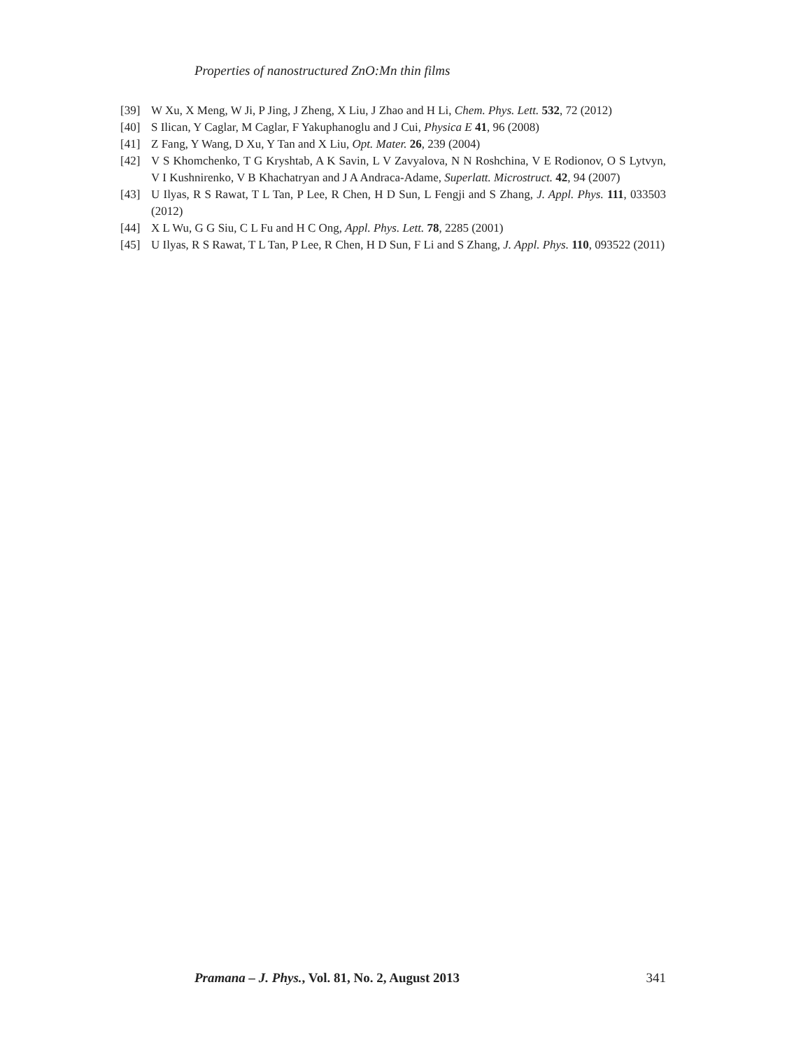Properties of nanostructured ZnO:Mn thin films
[39] W Xu, X Meng, W Ji, P Jing, J Zheng, X Liu, J Zhao and H Li, Chem. Phys. Lett. 532, 72 (2012)
[40] S Ilican, Y Caglar, M Caglar, F Yakuphanoglu and J Cui, Physica E 41, 96 (2008)
[41] Z Fang, Y Wang, D Xu, Y Tan and X Liu, Opt. Mater. 26, 239 (2004)
[42] V S Khomchenko, T G Kryshtab, A K Savin, L V Zavyalova, N N Roshchina, V E Rodionov, O S Lytvyn, V I Kushnirenko, V B Khachatryan and J A Andraca-Adame, Superlatt. Microstruct. 42, 94 (2007)
[43] U Ilyas, R S Rawat, T L Tan, P Lee, R Chen, H D Sun, L Fengji and S Zhang, J. Appl. Phys. 111, 033503 (2012)
[44] X L Wu, G G Siu, C L Fu and H C Ong, Appl. Phys. Lett. 78, 2285 (2001)
[45] U Ilyas, R S Rawat, T L Tan, P Lee, R Chen, H D Sun, F Li and S Zhang, J. Appl. Phys. 110, 093522 (2011)
Pramana – J. Phys., Vol. 81, No. 2, August 2013 341